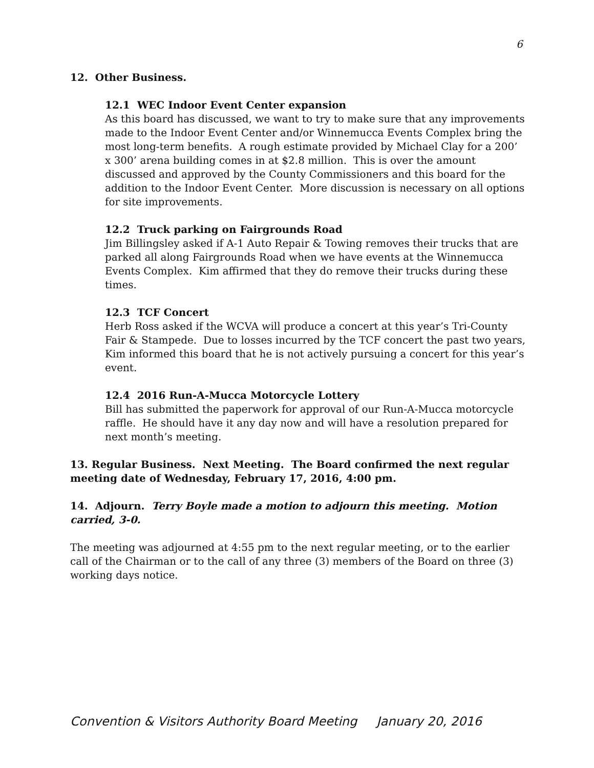6
12. Other Business.
12.1 WEC Indoor Event Center expansion
As this board has discussed, we want to try to make sure that any improvements made to the Indoor Event Center and/or Winnemucca Events Complex bring the most long-term benefits. A rough estimate provided by Michael Clay for a 200’ x 300’ arena building comes in at $2.8 million. This is over the amount discussed and approved by the County Commissioners and this board for the addition to the Indoor Event Center. More discussion is necessary on all options for site improvements.
12.2 Truck parking on Fairgrounds Road
Jim Billingsley asked if A-1 Auto Repair & Towing removes their trucks that are parked all along Fairgrounds Road when we have events at the Winnemucca Events Complex. Kim affirmed that they do remove their trucks during these times.
12.3 TCF Concert
Herb Ross asked if the WCVA will produce a concert at this year’s Tri-County Fair & Stampede. Due to losses incurred by the TCF concert the past two years, Kim informed this board that he is not actively pursuing a concert for this year’s event.
12.4 2016 Run-A-Mucca Motorcycle Lottery
Bill has submitted the paperwork for approval of our Run-A-Mucca motorcycle raffle. He should have it any day now and will have a resolution prepared for next month’s meeting.
13. Regular Business. Next Meeting. The Board confirmed the next regular meeting date of Wednesday, February 17, 2016, 4:00 pm.
14. Adjourn. Terry Boyle made a motion to adjourn this meeting. Motion carried, 3-0.
The meeting was adjourned at 4:55 pm to the next regular meeting, or to the earlier call of the Chairman or to the call of any three (3) members of the Board on three (3) working days notice.
Convention & Visitors Authority Board Meeting January 20, 2016